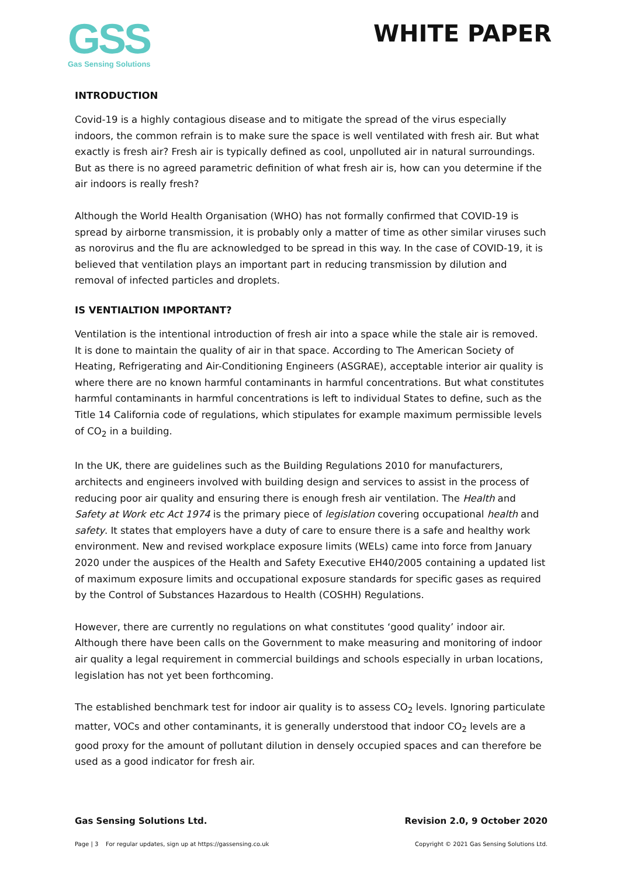GSS
Gas Sensing Solutions
WHITE PAPER
INTRODUCTION
Covid-19 is a highly contagious disease and to mitigate the spread of the virus especially indoors, the common refrain is to make sure the space is well ventilated with fresh air. But what exactly is fresh air? Fresh air is typically defined as cool, unpolluted air in natural surroundings. But as there is no agreed parametric definition of what fresh air is, how can you determine if the air indoors is really fresh?
Although the World Health Organisation (WHO) has not formally confirmed that COVID-19 is spread by airborne transmission, it is probably only a matter of time as other similar viruses such as norovirus and the flu are acknowledged to be spread in this way. In the case of COVID-19, it is believed that ventilation plays an important part in reducing transmission by dilution and removal of infected particles and droplets.
IS VENTIALTION IMPORTANT?
Ventilation is the intentional introduction of fresh air into a space while the stale air is removed. It is done to maintain the quality of air in that space. According to The American Society of Heating, Refrigerating and Air-Conditioning Engineers (ASGRAE), acceptable interior air quality is where there are no known harmful contaminants in harmful concentrations. But what constitutes harmful contaminants in harmful concentrations is left to individual States to define, such as the Title 14 California code of regulations, which stipulates for example maximum permissible levels of CO<sub>2</sub> in a building.
In the UK, there are guidelines such as the Building Regulations 2010 for manufacturers, architects and engineers involved with building design and services to assist in the process of reducing poor air quality and ensuring there is enough fresh air ventilation. The Health and Safety at Work etc Act 1974 is the primary piece of legislation covering occupational health and safety. It states that employers have a duty of care to ensure there is a safe and healthy work environment. New and revised workplace exposure limits (WELs) came into force from January 2020 under the auspices of the Health and Safety Executive EH40/2005 containing a updated list of maximum exposure limits and occupational exposure standards for specific gases as required by the Control of Substances Hazardous to Health (COSHH) Regulations.
However, there are currently no regulations on what constitutes ‘good quality’ indoor air. Although there have been calls on the Government to make measuring and monitoring of indoor air quality a legal requirement in commercial buildings and schools especially in urban locations, legislation has not yet been forthcoming.
The established benchmark test for indoor air quality is to assess CO<sub>2</sub> levels. Ignoring particulate matter, VOCs and other contaminants, it is generally understood that indoor CO<sub>2</sub> levels are a good proxy for the amount of pollutant dilution in densely occupied spaces and can therefore be used as a good indicator for fresh air.
Gas Sensing Solutions Ltd. Revision 2.0, 9 October 2020
Page | 3 For regular updates, sign up at https://gassensing.co.uk Copyright © 2021 Gas Sensing Solutions Ltd.